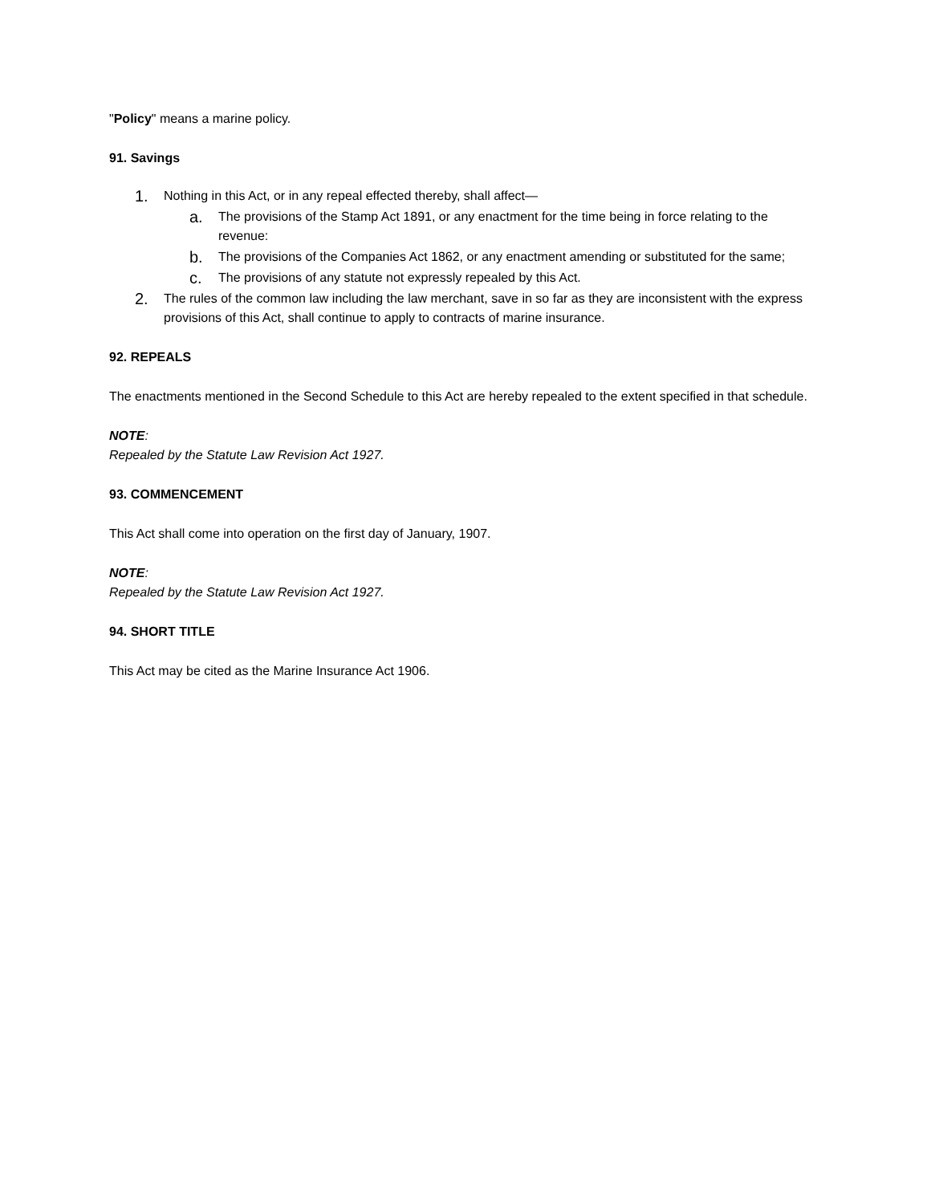"Policy" means a marine policy.
91. Savings
1. Nothing in this Act, or in any repeal effected thereby, shall affect—
a. The provisions of the Stamp Act 1891, or any enactment for the time being in force relating to the revenue:
b. The provisions of the Companies Act 1862, or any enactment amending or substituted for the same;
c. The provisions of any statute not expressly repealed by this Act.
2. The rules of the common law including the law merchant, save in so far as they are inconsistent with the express provisions of this Act, shall continue to apply to contracts of marine insurance.
92. REPEALS
The enactments mentioned in the Second Schedule to this Act are hereby repealed to the extent specified in that schedule.
NOTE:
Repealed by the Statute Law Revision Act 1927.
93. COMMENCEMENT
This Act shall come into operation on the first day of January, 1907.
NOTE:
Repealed by the Statute Law Revision Act 1927.
94. SHORT TITLE
This Act may be cited as the Marine Insurance Act 1906.